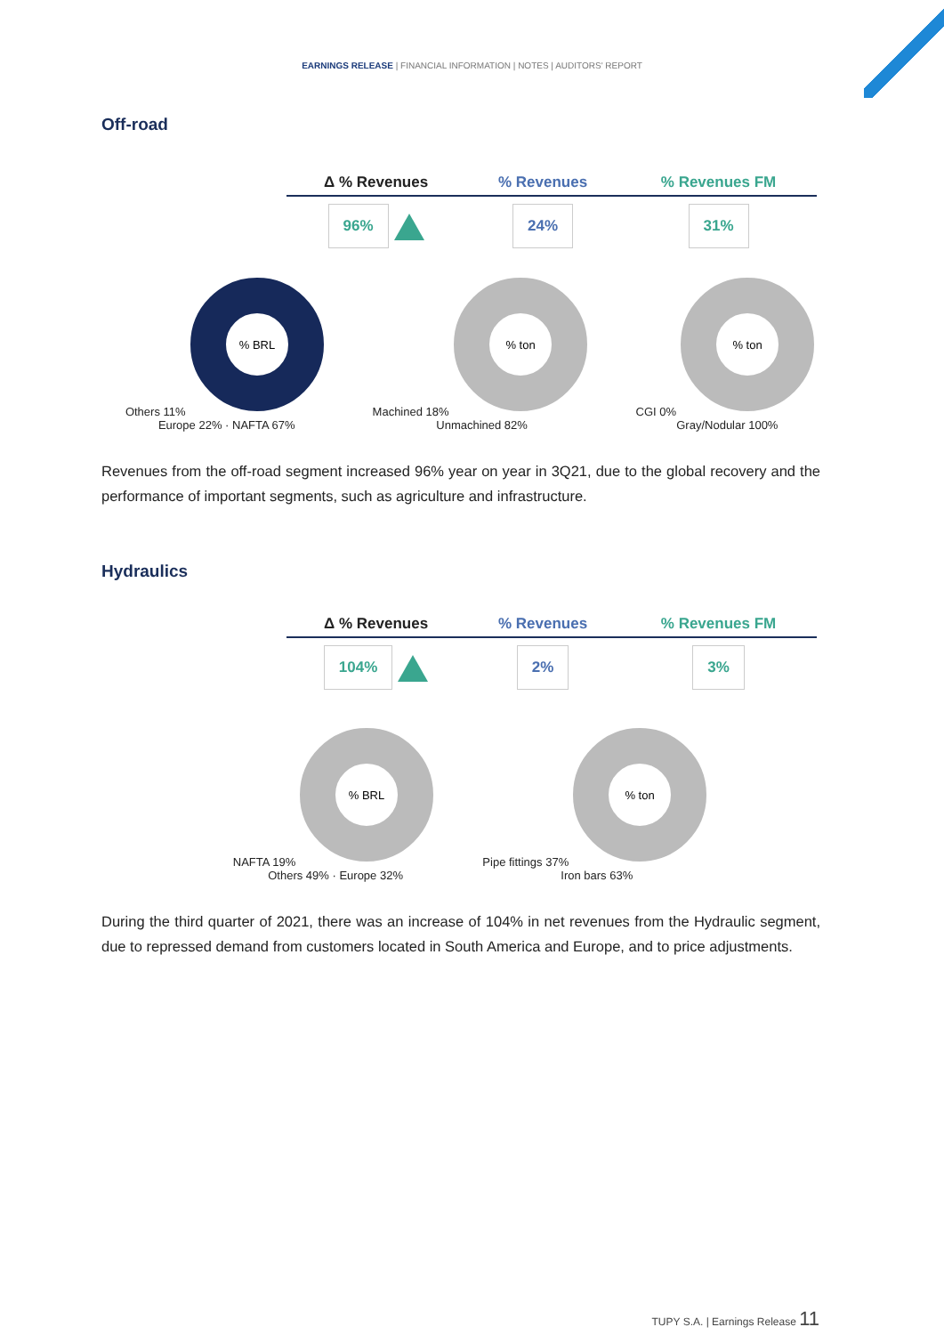EARNINGS RELEASE | FINANCIAL INFORMATION | NOTES | AUDITORS' REPORT
Off-road
| Δ % Revenues | % Revenues | % Revenues FM |
| --- | --- | --- |
| 96% | 24% | 31% |
Others 11%
% BRL
Europe 22% · NAFTA 67%
Machined 18%
% ton
Unmachined 82%
CGI 0%
% ton
Gray/Nodular 100%
Revenues from the off-road segment increased 96% year on year in 3Q21, due to the global recovery and the performance of important segments, such as agriculture and infrastructure.
Hydraulics
| Δ % Revenues | % Revenues | % Revenues FM |
| --- | --- | --- |
| 104% | 2% | 3% |
NAFTA 19%
% BRL
Others 49% · Europe 32%
Pipe fittings 37%
% ton
Iron bars 63%
During the third quarter of 2021, there was an increase of 104% in net revenues from the Hydraulic segment, due to repressed demand from customers located in South America and Europe, and to price adjustments.
TUPY S.A. | Earnings Release 11